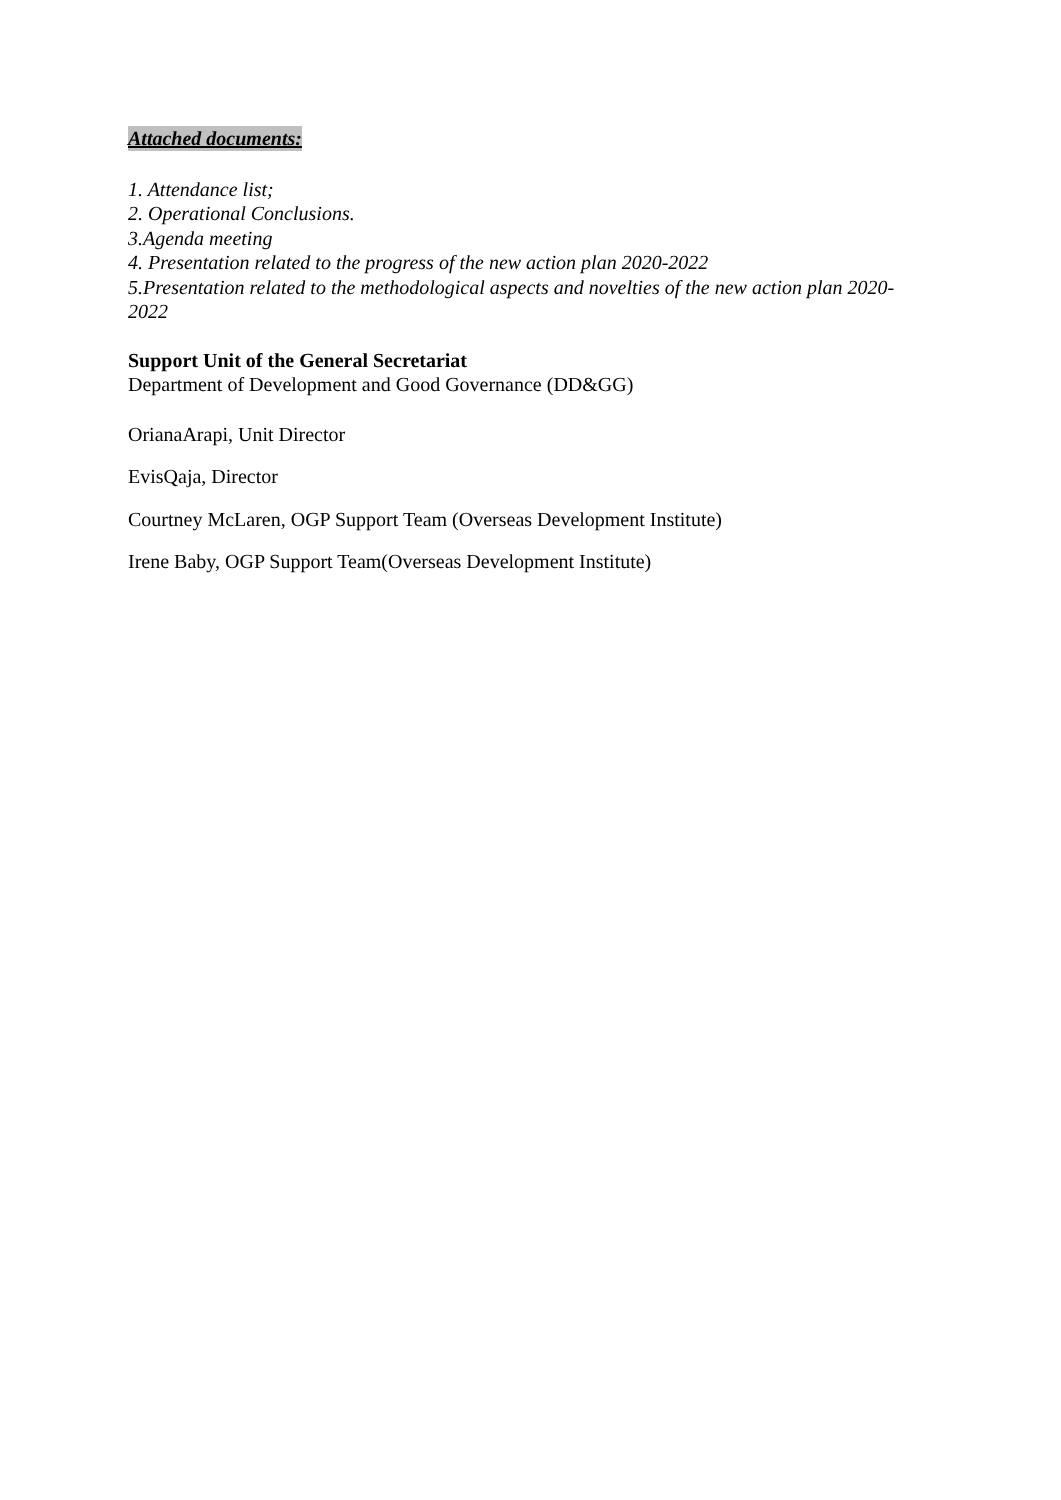Attached documents:
1. Attendance list;
2. Operational Conclusions.
3.Agenda meeting
4. Presentation related to the progress of the new action plan 2020-2022
5.Presentation related to the methodological aspects and novelties of the new action plan 2020-2022
Support Unit of the General Secretariat
Department of Development and Good Governance (DD&GG)
OrianaArapi, Unit Director
EvisQaja, Director
Courtney McLaren, OGP Support Team (Overseas Development Institute)
Irene Baby, OGP Support Team(Overseas Development Institute)